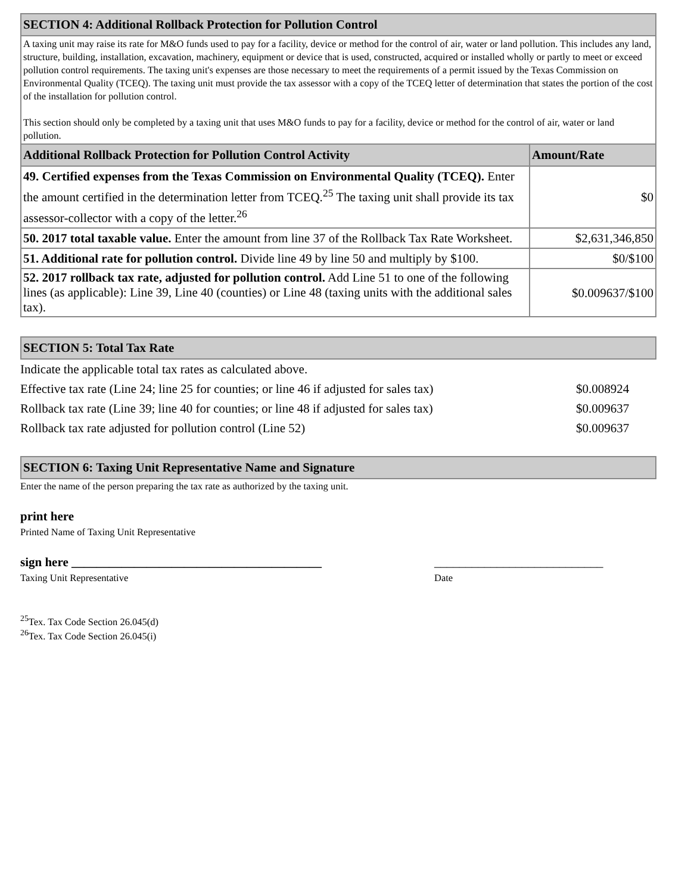| SECTION 4: Additional Rollback Protection for Pollution Control | |
| --- | --- |
| A taxing unit may raise its rate for M&O funds used to pay for a facility, device or method for the control of air, water or land pollution. This includes any land, structure, building, installation, excavation, machinery, equipment or device that is used, constructed, acquired or installed wholly or partly to meet or exceed pollution control requirements. The taxing unit's expenses are those necessary to meet the requirements of a permit issued by the Texas Commission on Environmental Quality (TCEQ). The taxing unit must provide the tax assessor with a copy of the TCEQ letter of determination that states the portion of the cost of the installation for pollution control. This section should only be completed by a taxing unit that uses M&O funds to pay for a facility, device or method for the control of air, water or land pollution. | |
| Additional Rollback Protection for Pollution Control Activity | Amount/Rate |
| 49. Certified expenses from the Texas Commission on Environmental Quality (TCEQ). Enter the amount certified in the determination letter from TCEQ.<sup>25</sup> The taxing unit shall provide its tax assessor-collector with a copy of the letter.<sup>26</sup> | $0 |
| 50. 2017 total taxable value. Enter the amount from line 37 of the Rollback Tax Rate Worksheet. | $2,631,346,850 |
| 51. Additional rate for pollution control. Divide line 49 by line 50 and multiply by $100. | $0/$100 |
| 52. 2017 rollback tax rate, adjusted for pollution control. Add Line 51 to one of the following lines (as applicable): Line 39, Line 40 (counties) or Line 48 (taxing units with the additional sales tax). | $0.009637/$100 |
| SECTION 5: Total Tax Rate |
| --- |
| Indicate the applicable total tax rates as calculated above. | |
| Effective tax rate (Line 24; line 25 for counties; or line 46 if adjusted for sales tax) | $0.008924 |
| Rollback tax rate (Line 39; line 40 for counties; or line 48 if adjusted for sales tax) | $0.009637 |
| Rollback tax rate adjusted for pollution control (Line 52) | $0.009637 |
| SECTION 6: Taxing Unit Representative Name and Signature |
| --- |
Enter the name of the person preparing the tax rate as authorized by the taxing unit.
print here
Printed Name of Taxing Unit Representative
sign here ________________________________________ ___________________________
Taxing Unit Representative Date
<sup>25</sup> Tex. Tax Code Section 26.045(d)
<sup>26</sup> Tex. Tax Code Section 26.045(i)